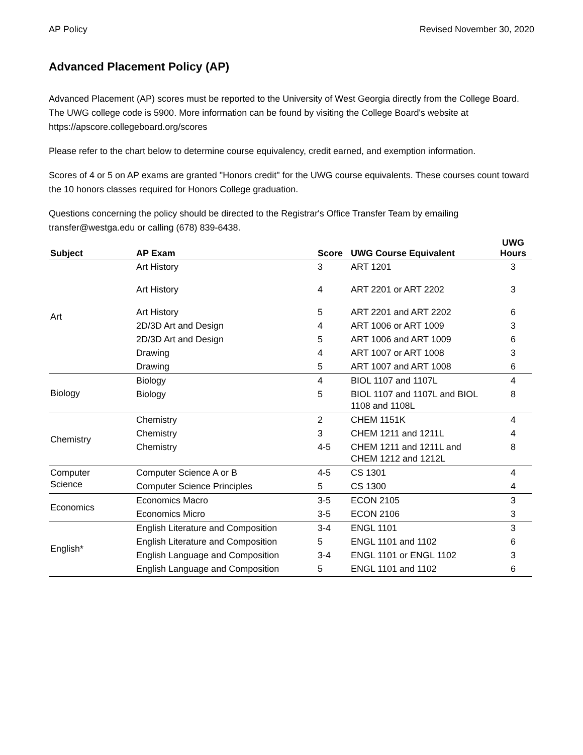AP Policy Revised November 30, 2020
Advanced Placement Policy (AP)
Advanced Placement (AP) scores must be reported to the University of West Georgia directly from the College Board. The UWG college code is 5900. More information can be found by visiting the College Board's website at https://apscore.collegeboard.org/scores
Please refer to the chart below to determine course equivalency, credit earned, and exemption information.
Scores of 4 or 5 on AP exams are granted "Honors credit" for the UWG course equivalents. These courses count toward the 10 honors classes required for Honors College graduation.
Questions concerning the policy should be directed to the Registrar's Office Transfer Team by emailing transfer@westga.edu or calling (678) 839-6438.
| Subject | AP Exam | Score | UWG Course Equivalent | UWG Hours |
| --- | --- | --- | --- | --- |
| Art | Art History | 3 | ART 1201 | 3 |
| | Art History | 4 | ART 2201 or ART 2202 | 3 |
| | Art History | 5 | ART 2201 and ART 2202 | 6 |
| | 2D/3D Art and Design | 4 | ART 1006 or ART 1009 | 3 |
| | 2D/3D Art and Design | 5 | ART 1006 and ART 1009 | 6 |
| | Drawing | 4 | ART 1007 or ART 1008 | 3 |
| | Drawing | 5 | ART 1007 and ART 1008 | 6 |
| Biology | Biology | 4 | BIOL 1107 and 1107L | 4 |
| | Biology | 5 | BIOL 1107 and 1107L and BIOL 1108 and 1108L | 8 |
| Chemistry | Chemistry | 2 | CHEM 1151K | 4 |
| | Chemistry | 3 | CHEM 1211 and 1211L | 4 |
| | Chemistry | 4-5 | CHEM 1211 and 1211L and CHEM 1212 and 1212L | 8 |
| Computer Science | Computer Science A or B | 4-5 | CS 1301 | 4 |
| | Computer Science Principles | 5 | CS 1300 | 4 |
| Economics | Economics Macro | 3-5 | ECON 2105 | 3 |
| | Economics Micro | 3-5 | ECON 2106 | 3 |
| English* | English Literature and Composition | 3-4 | ENGL 1101 | 3 |
| | English Literature and Composition | 5 | ENGL 1101 and 1102 | 6 |
| | English Language and Composition | 3-4 | ENGL 1101 or ENGL 1102 | 3 |
| | English Language and Composition | 5 | ENGL 1101 and 1102 | 6 |